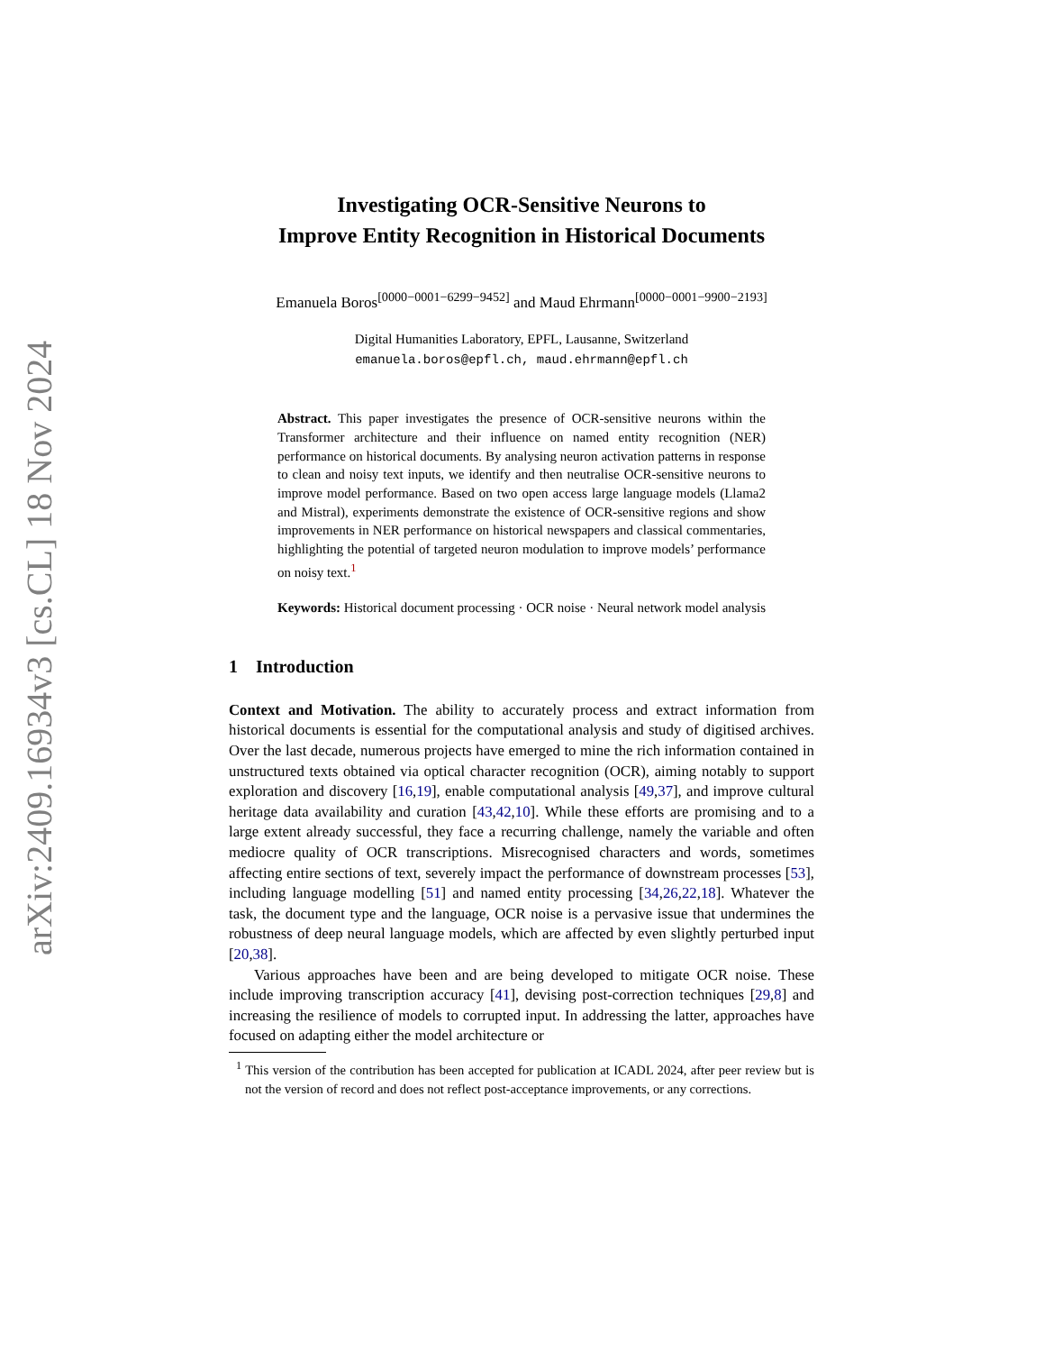arXiv:2409.16934v3 [cs.CL] 18 Nov 2024
Investigating OCR-Sensitive Neurons to
Improve Entity Recognition in Historical Documents
Emanuela Boros<sup>[0000−0001−6299−9452]</sup> and Maud Ehrmann<sup>[0000−0001−9900−2193]</sup>
Digital Humanities Laboratory, EPFL, Lausanne, Switzerland
emanuela.boros@epfl.ch, maud.ehrmann@epfl.ch
Abstract. This paper investigates the presence of OCR-sensitive neurons within the Transformer architecture and their influence on named entity recognition (NER) performance on historical documents. By analysing neuron activation patterns in response to clean and noisy text inputs, we identify and then neutralise OCR-sensitive neurons to improve model performance. Based on two open access large language models (Llama2 and Mistral), experiments demonstrate the existence of OCR-sensitive regions and show improvements in NER performance on historical newspapers and classical commentaries, highlighting the potential of targeted neuron modulation to improve models’ performance on noisy text.<sup>1</sup>
Keywords: Historical document processing · OCR noise · Neural network model analysis
1 Introduction
Context and Motivation. The ability to accurately process and extract information from historical documents is essential for the computational analysis and study of digitised archives. Over the last decade, numerous projects have emerged to mine the rich information contained in unstructured texts obtained via optical character recognition (OCR), aiming notably to support exploration and discovery [16,19], enable computational analysis [49,37], and improve cultural heritage data availability and curation [43,42,10]. While these efforts are promising and to a large extent already successful, they face a recurring challenge, namely the variable and often mediocre quality of OCR transcriptions. Misrecognised characters and words, sometimes affecting entire sections of text, severely impact the performance of downstream processes [53], including language modelling [51] and named entity processing [34,26,22,18]. Whatever the task, the document type and the language, OCR noise is a pervasive issue that undermines the robustness of deep neural language models, which are affected by even slightly perturbed input [20,38].
Various approaches have been and are being developed to mitigate OCR noise. These include improving transcription accuracy [41], devising post-correction techniques [29,8] and increasing the resilience of models to corrupted input. In addressing the latter, approaches have focused on adapting either the model architecture or
<sup>1</sup> This version of the contribution has been accepted for publication at ICADL 2024, after peer review but is not the version of record and does not reflect post-acceptance improvements, or any corrections.